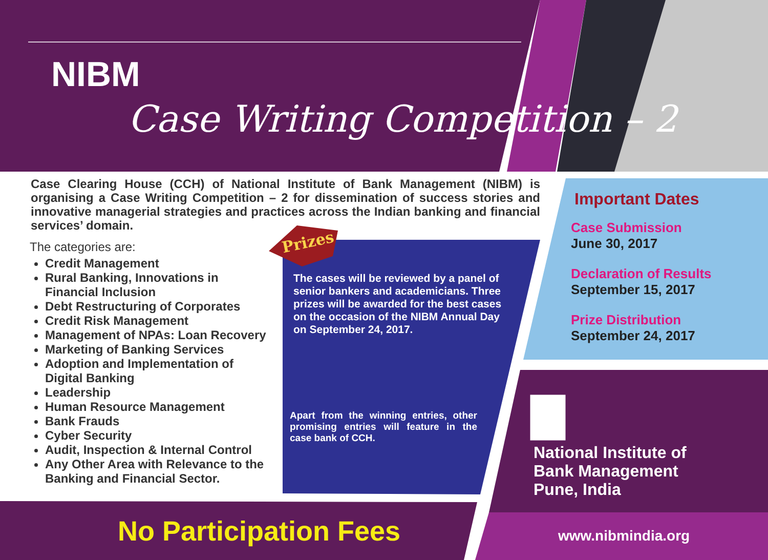NIBM
Case Writing Competition – 2
Case Clearing House (CCH) of National Institute of Bank Management (NIBM) is organising a Case Writing Competition – 2 for dissemination of success stories and innovative managerial strategies and practices across the Indian banking and financial services’ domain.
The categories are:
Credit Management
Rural Banking, Innovations in Financial Inclusion
Debt Restructuring of Corporates
Credit Risk Management
Management of NPAs: Loan Recovery
Marketing of Banking Services
Adoption and Implementation of Digital Banking
Leadership
Human Resource Management
Bank Frauds
Cyber Security
Audit, Inspection & Internal Control
Any Other Area with Relevance to the Banking and Financial Sector.
Prizes
The cases will be reviewed by a panel of senior bankers and academicians. Three prizes will be awarded for the best cases on the occasion of the NIBM Annual Day on September 24, 2017.
Apart from the winning entries, other promising entries will feature in the case bank of CCH.
Important Dates
Case Submission
June 30, 2017
Declaration of Results
September 15, 2017
Prize Distribution
September 24, 2017
National Institute of
Bank Management
Pune, India
No Participation Fees www.nibmindia.org